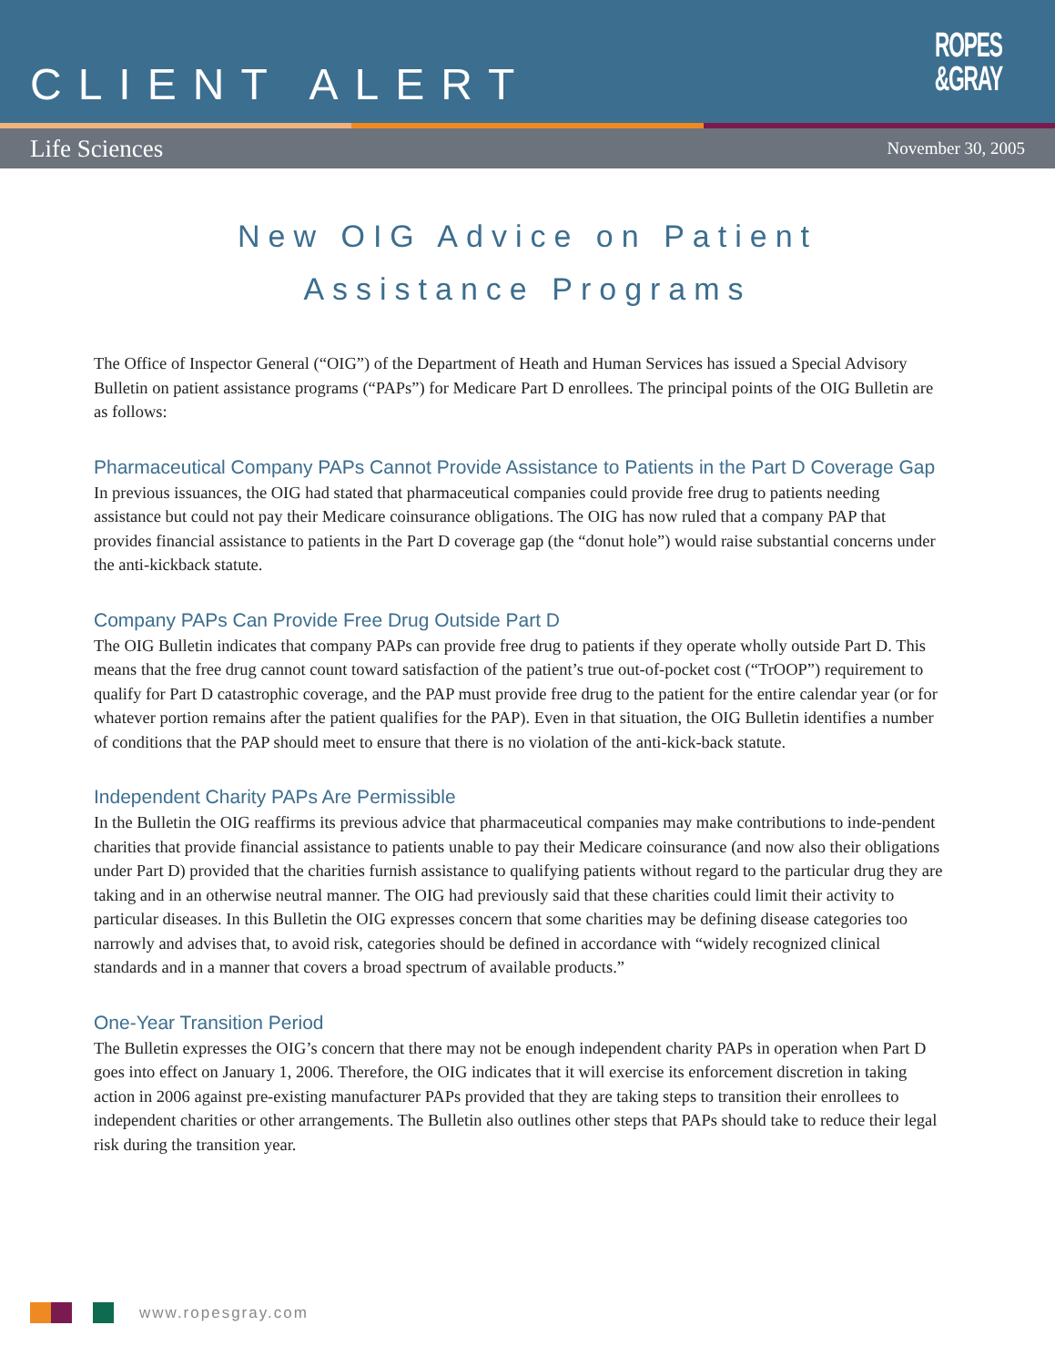CLIENT ALERT
ROPES
&GRAY
Life Sciences November 30, 2005
New OIG Advice on Patient
Assistance Programs
The Office of Inspector General (“OIG”) of the Department of Heath and Human Services has issued a Special Advisory Bulletin on patient assistance programs (“PAPs”) for Medicare Part D enrollees. The principal points of the OIG Bulletin are as follows:
Pharmaceutical Company PAPs Cannot Provide Assistance to Patients in the Part D Coverage Gap
In previous issuances, the OIG had stated that pharmaceutical companies could provide free drug to patients needing assistance but could not pay their Medicare coinsurance obligations. The OIG has now ruled that a company PAP that provides financial assistance to patients in the Part D coverage gap (the “donut hole”) would raise substantial concerns under the anti-kickback statute.
Company PAPs Can Provide Free Drug Outside Part D
The OIG Bulletin indicates that company PAPs can provide free drug to patients if they operate wholly outside Part D. This means that the free drug cannot count toward satisfaction of the patient’s true out-of-pocket cost (“TrOOP”) requirement to qualify for Part D catastrophic coverage, and the PAP must provide free drug to the patient for the entire calendar year (or for whatever portion remains after the patient qualifies for the PAP). Even in that situation, the OIG Bulletin identifies a number of conditions that the PAP should meet to ensure that there is no violation of the anti-kick-back statute.
Independent Charity PAPs Are Permissible
In the Bulletin the OIG reaffirms its previous advice that pharmaceutical companies may make contributions to inde-pendent charities that provide financial assistance to patients unable to pay their Medicare coinsurance (and now also their obligations under Part D) provided that the charities furnish assistance to qualifying patients without regard to the particular drug they are taking and in an otherwise neutral manner. The OIG had previously said that these charities could limit their activity to particular diseases. In this Bulletin the OIG expresses concern that some charities may be defining disease categories too narrowly and advises that, to avoid risk, categories should be defined in accordance with “widely recognized clinical standards and in a manner that covers a broad spectrum of available products.”
One-Year Transition Period
The Bulletin expresses the OIG’s concern that there may not be enough independent charity PAPs in operation when Part D goes into effect on January 1, 2006. Therefore, the OIG indicates that it will exercise its enforcement discretion in taking action in 2006 against pre-existing manufacturer PAPs provided that they are taking steps to transition their enrollees to independent charities or other arrangements. The Bulletin also outlines other steps that PAPs should take to reduce their legal risk during the transition year.
www.ropesgray.com